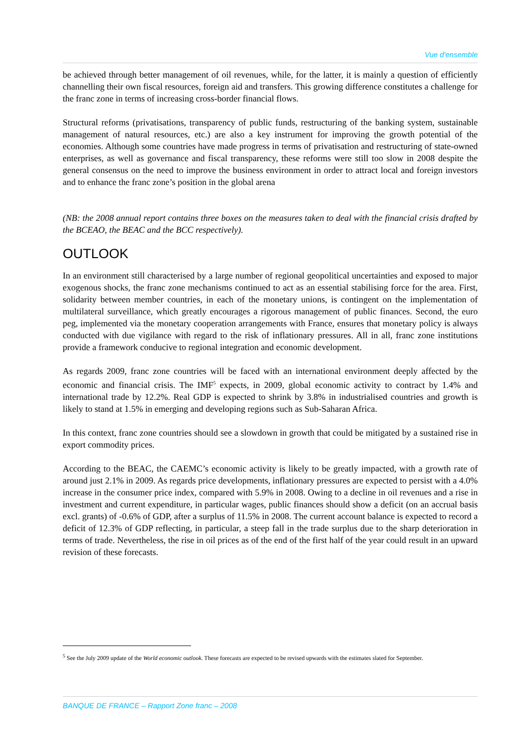Vue d'ensemble
be achieved through better management of oil revenues, while, for the latter, it is mainly a question of efficiently channelling their own fiscal resources, foreign aid and transfers. This growing difference constitutes a challenge for the franc zone in terms of increasing cross-border financial flows.
Structural reforms (privatisations, transparency of public funds, restructuring of the banking system, sustainable management of natural resources, etc.) are also a key instrument for improving the growth potential of the economies. Although some countries have made progress in terms of privatisation and restructuring of state-owned enterprises, as well as governance and fiscal transparency, these reforms were still too slow in 2008 despite the general consensus on the need to improve the business environment in order to attract local and foreign investors and to enhance the franc zone’s position in the global arena
(NB: the 2008 annual report contains three boxes on the measures taken to deal with the financial crisis drafted by the BCEAO, the BEAC and the BCC respectively).
OUTLOOK
In an environment still characterised by a large number of regional geopolitical uncertainties and exposed to major exogenous shocks, the franc zone mechanisms continued to act as an essential stabilising force for the area. First, solidarity between member countries, in each of the monetary unions, is contingent on the implementation of multilateral surveillance, which greatly encourages a rigorous management of public finances. Second, the euro peg, implemented via the monetary cooperation arrangements with France, ensures that monetary policy is always conducted with due vigilance with regard to the risk of inflationary pressures. All in all, franc zone institutions provide a framework conducive to regional integration and economic development.
As regards 2009, franc zone countries will be faced with an international environment deeply affected by the economic and financial crisis. The IMF<sup>5</sup> expects, in 2009, global economic activity to contract by 1.4% and international trade by 12.2%. Real GDP is expected to shrink by 3.8% in industrialised countries and growth is likely to stand at 1.5% in emerging and developing regions such as Sub-Saharan Africa.
In this context, franc zone countries should see a slowdown in growth that could be mitigated by a sustained rise in export commodity prices.
According to the BEAC, the CAEMC’s economic activity is likely to be greatly impacted, with a growth rate of around just 2.1% in 2009. As regards price developments, inflationary pressures are expected to persist with a 4.0% increase in the consumer price index, compared with 5.9% in 2008. Owing to a decline in oil revenues and a rise in investment and current expenditure, in particular wages, public finances should show a deficit (on an accrual basis excl. grants) of -0.6% of GDP, after a surplus of 11.5% in 2008. The current account balance is expected to record a deficit of 12.3% of GDP reflecting, in particular, a steep fall in the trade surplus due to the sharp deterioration in terms of trade. Nevertheless, the rise in oil prices as of the end of the first half of the year could result in an upward revision of these forecasts.
<sup>5</sup> See the July 2009 update of the World economic outlook. These forecasts are expected to be revised upwards with the estimates slated for September.
BANQUE DE FRANCE – Rapport Zone franc – 2008